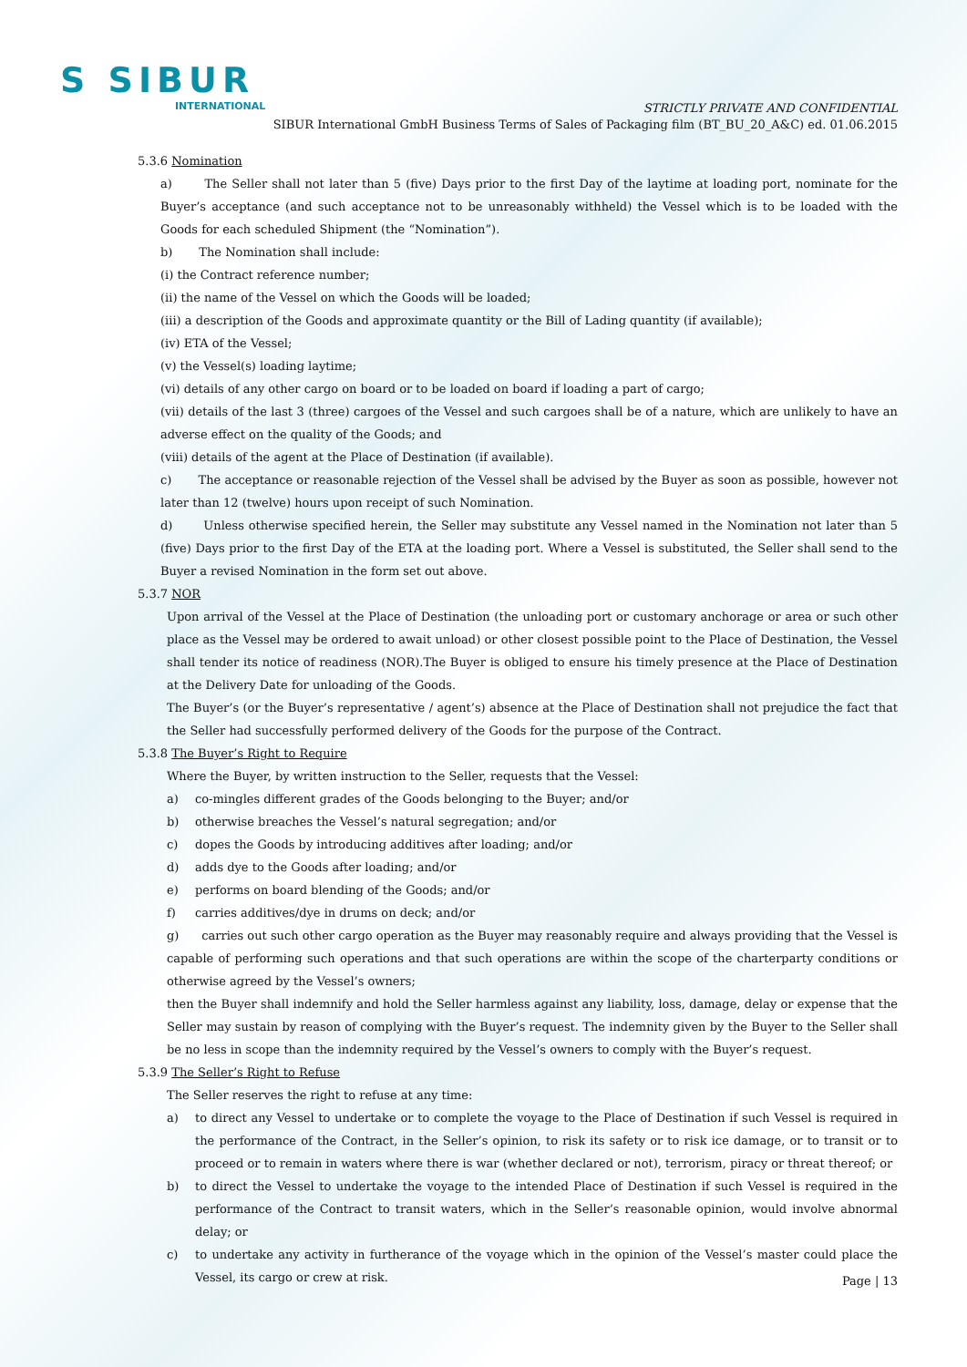S SIBUR
INTERNATIONAL
STRICTLY PRIVATE AND CONFIDENTIAL
SIBUR International GmbH Business Terms of Sales of Packaging film (BT_BU_20_A&C) ed. 01.06.2015
5.3.6 Nomination
a) The Seller shall not later than 5 (five) Days prior to the first Day of the laytime at loading port, nominate for the Buyer’s acceptance (and such acceptance not to be unreasonably withheld) the Vessel which is to be loaded with the Goods for each scheduled Shipment (the “Nomination”).
b) The Nomination shall include:
(i) the Contract reference number;
(ii) the name of the Vessel on which the Goods will be loaded;
(iii) a description of the Goods and approximate quantity or the Bill of Lading quantity (if available);
(iv) ETA of the Vessel;
(v) the Vessel(s) loading laytime;
(vi) details of any other cargo on board or to be loaded on board if loading a part of cargo;
(vii) details of the last 3 (three) cargoes of the Vessel and such cargoes shall be of a nature, which are unlikely to have an adverse effect on the quality of the Goods; and
(viii) details of the agent at the Place of Destination (if available).
c) The acceptance or reasonable rejection of the Vessel shall be advised by the Buyer as soon as possible, however not later than 12 (twelve) hours upon receipt of such Nomination.
d) Unless otherwise specified herein, the Seller may substitute any Vessel named in the Nomination not later than 5 (five) Days prior to the first Day of the ETA at the loading port. Where a Vessel is substituted, the Seller shall send to the Buyer a revised Nomination in the form set out above.
5.3.7 NOR
Upon arrival of the Vessel at the Place of Destination (the unloading port or customary anchorage or area or such other place as the Vessel may be ordered to await unload) or other closest possible point to the Place of Destination, the Vessel shall tender its notice of readiness (NOR).The Buyer is obliged to ensure his timely presence at the Place of Destination at the Delivery Date for unloading of the Goods.
The Buyer’s (or the Buyer’s representative / agent’s) absence at the Place of Destination shall not prejudice the fact that the Seller had successfully performed delivery of the Goods for the purpose of the Contract.
5.3.8 The Buyer’s Right to Require
Where the Buyer, by written instruction to the Seller, requests that the Vessel:
a) co-mingles different grades of the Goods belonging to the Buyer; and/or
b) otherwise breaches the Vessel’s natural segregation; and/or
c) dopes the Goods by introducing additives after loading; and/or
d) adds dye to the Goods after loading; and/or
e) performs on board blending of the Goods; and/or
f) carries additives/dye in drums on deck; and/or
g) carries out such other cargo operation as the Buyer may reasonably require and always providing that the Vessel is capable of performing such operations and that such operations are within the scope of the charterparty conditions or otherwise agreed by the Vessel’s owners;
then the Buyer shall indemnify and hold the Seller harmless against any liability, loss, damage, delay or expense that the Seller may sustain by reason of complying with the Buyer’s request. The indemnity given by the Buyer to the Seller shall be no less in scope than the indemnity required by the Vessel’s owners to comply with the Buyer’s request.
5.3.9 The Seller’s Right to Refuse
The Seller reserves the right to refuse at any time:
a) to direct any Vessel to undertake or to complete the voyage to the Place of Destination if such Vessel is required in the performance of the Contract, in the Seller’s opinion, to risk its safety or to risk ice damage, or to transit or to proceed or to remain in waters where there is war (whether declared or not), terrorism, piracy or threat thereof; or
b) to direct the Vessel to undertake the voyage to the intended Place of Destination if such Vessel is required in the performance of the Contract to transit waters, which in the Seller’s reasonable opinion, would involve abnormal delay; or
c) to undertake any activity in furtherance of the voyage which in the opinion of the Vessel’s master could place the Vessel, its cargo or crew at risk.
Page | 13